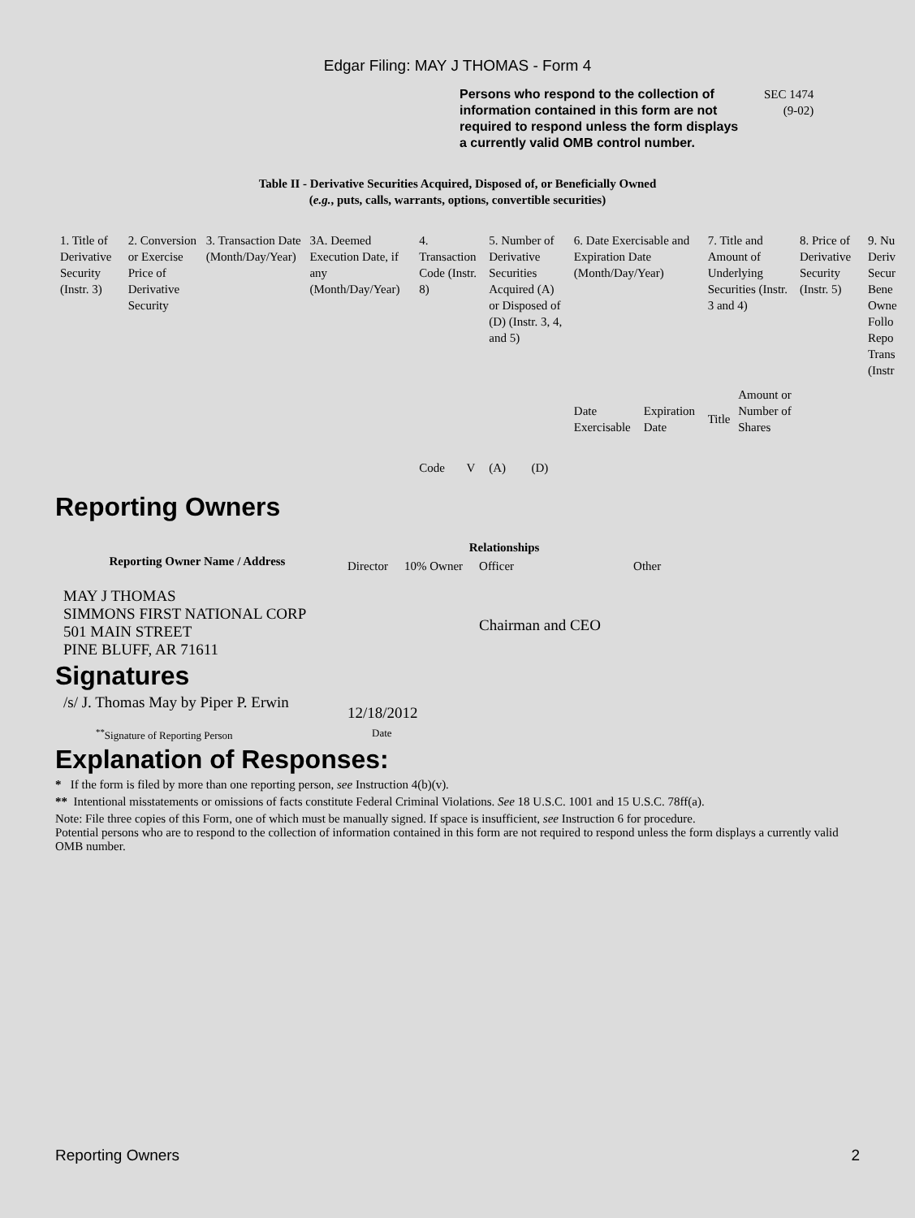Edgar Filing: MAY J THOMAS - Form 4
Persons who respond to the collection of information contained in this form are not required to respond unless the form displays a currently valid OMB control number.
SEC 1474
(9-02)
Table II - Derivative Securities Acquired, Disposed of, or Beneficially Owned
(e.g., puts, calls, warrants, options, convertible securities)
| 1. Title of Derivative Security (Instr. 3) | 2. Conversion or Exercise Price of Derivative Security | 3. Transaction Date (Month/Day/Year) | 3A. Deemed Execution Date, if any (Month/Day/Year) | 4. Transaction Code (Instr. 8) | | 5. Number of Derivative Securities Acquired (A) or Disposed of (D) (Instr. 3, 4, and 5) | | 6. Date Exercisable and Expiration Date (Month/Day/Year) | | 7. Title and Amount of Underlying Securities (Instr. 3 and 4) | | 8. Price of Derivative Security (Instr. 5) | 9. Nu Deriv Secur Bene Owne Follo Repo Trans (Instr |
| | | | | Code | V | (A) | (D) | Date Exercisable | Expiration Date | Title | Amount or Number of Shares | | |
Reporting Owners
| Reporting Owner Name / Address | Relationships | | | |
| --- | --- | --- | --- | --- |
| | Director | 10% Owner | Officer | Other |
| MAY J THOMAS SIMMONS FIRST NATIONAL CORP 501 MAIN STREET PINE BLUFF, AR 71611 | | | Chairman and CEO | |
Signatures
| /s/ J. Thomas May by Piper P. Erwin | 12/18/2012 |
| <sup>**</sup> Signature of Reporting Person | Date |
Explanation of Responses:
* If the form is filed by more than one reporting person, see Instruction 4(b)(v).
** Intentional misstatements or omissions of facts constitute Federal Criminal Violations. See 18 U.S.C. 1001 and 15 U.S.C. 78ff(a).
Note: File three copies of this Form, one of which must be manually signed. If space is insufficient, see Instruction 6 for procedure.
Potential persons who are to respond to the collection of information contained in this form are not required to respond unless the form displays a currently valid OMB number.
Reporting Owners 2